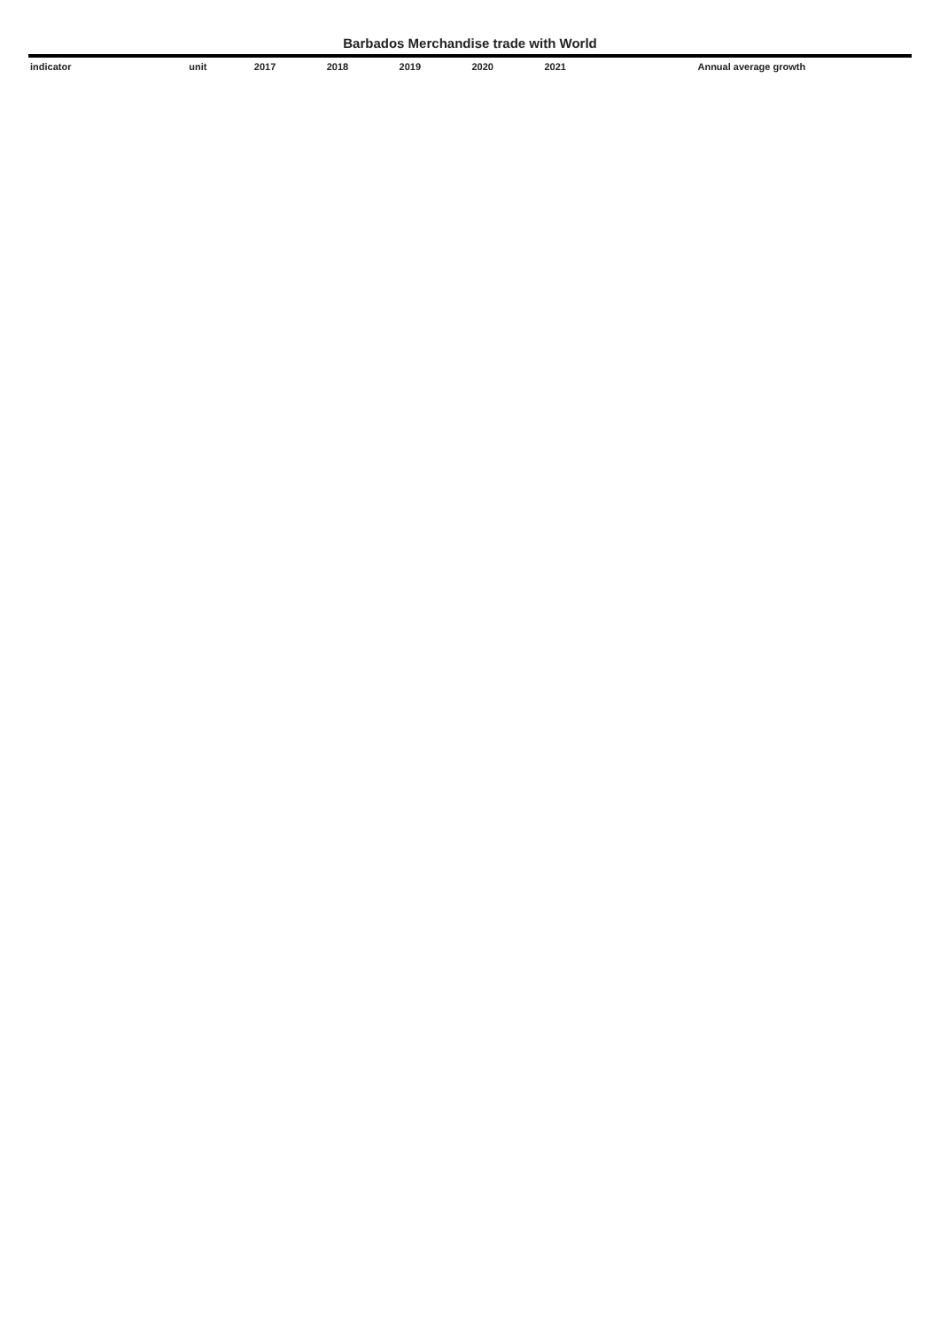Barbados Merchandise trade with World
| indicator | | unit | 2017 | 2018 | 2019 | 2020 | 2021 | Annual average growth |
| --- | --- | --- | --- | --- | --- | --- | --- | --- |